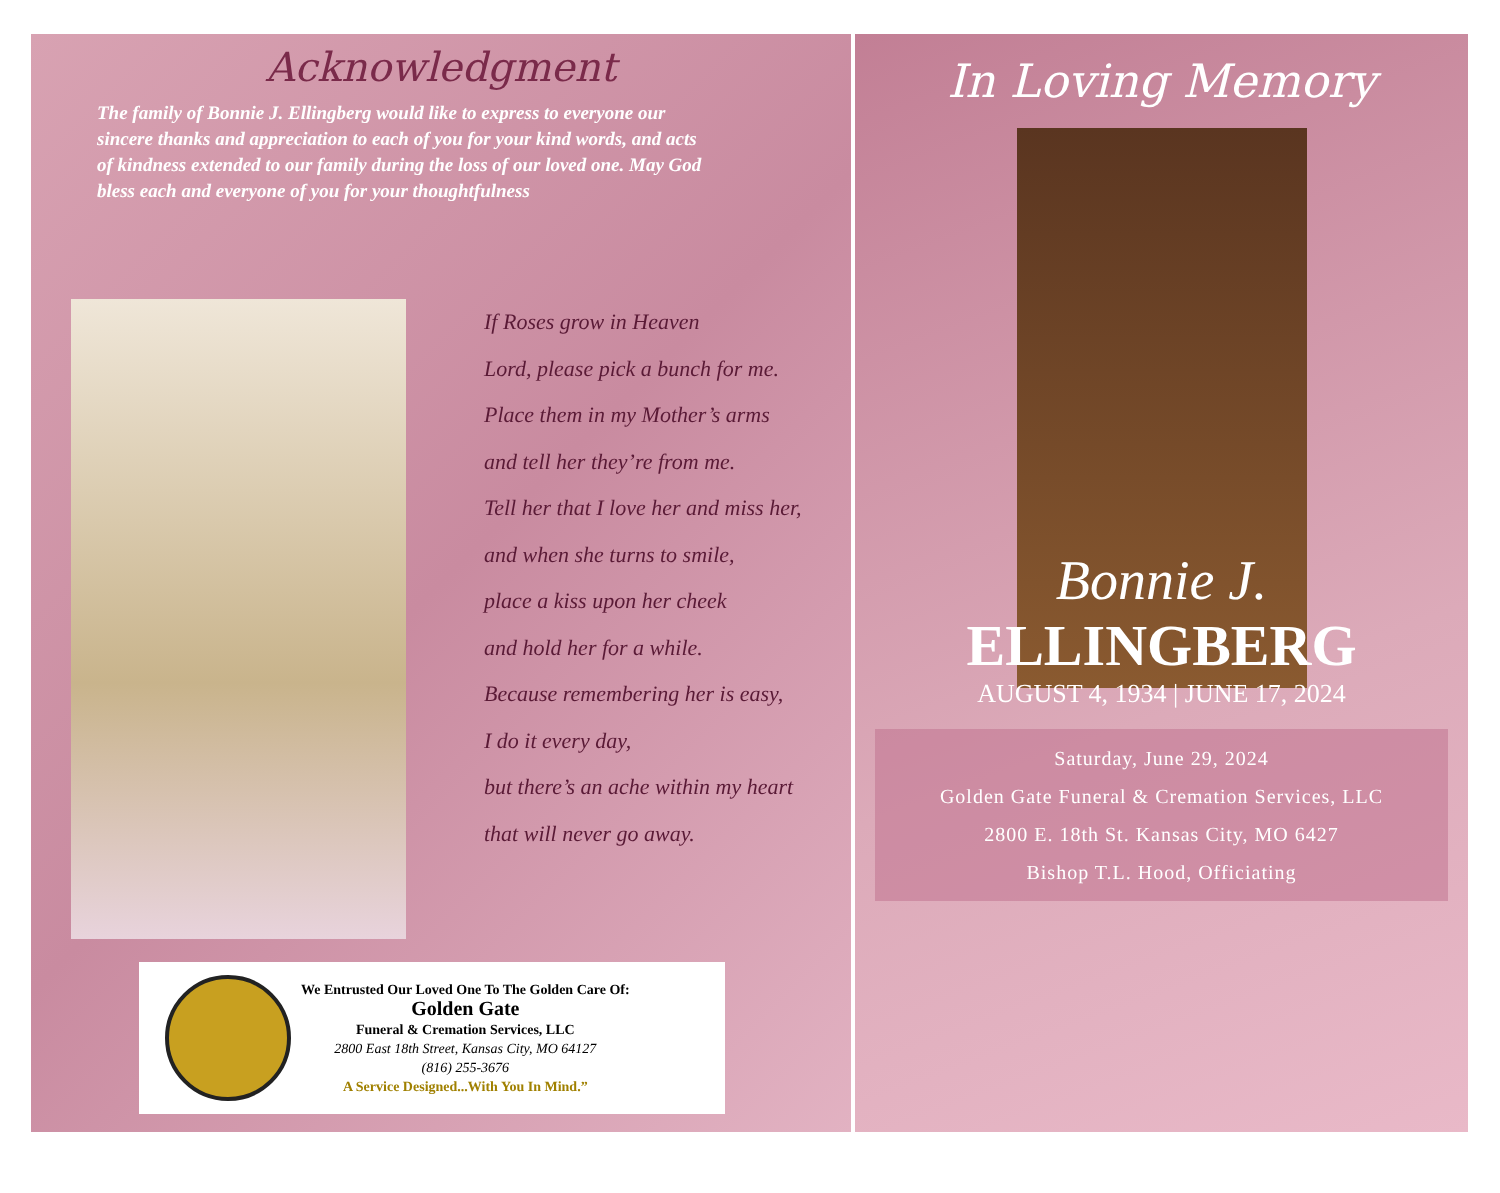Acknowledgment
The family of Bonnie J. Ellingberg would like to express to everyone our sincere thanks and appreciation to each of you for your kind words, and acts of kindness extended to our family during the loss of our loved one. May God bless each and everyone of you for your thoughtfulness
If Roses grow in Heaven
Lord, please pick a bunch for me.
Place them in my Mother’s arms
and tell her they’re from me.
Tell her that I love her and miss her,
and when she turns to smile,
place a kiss upon her cheek
and hold her for a while.
Because remembering her is easy,
I do it every day,
but there’s an ache within my heart
that will never go away.
We Entrusted Our Loved One To The Golden Care Of:
Golden Gate
Funeral & Cremation Services, LLC
2800 East 18th Street, Kansas City, MO 64127
(816) 255-3676
A Service Designed...With You In Mind.”
In Loving Memory
Bonnie J.
ELLINGBERG
AUGUST 4, 1934 | JUNE 17, 2024
Saturday, June 29, 2024
Golden Gate Funeral & Cremation Services, LLC
2800 E. 18th St. Kansas City, MO 6427
Bishop T.L. Hood, Officiating